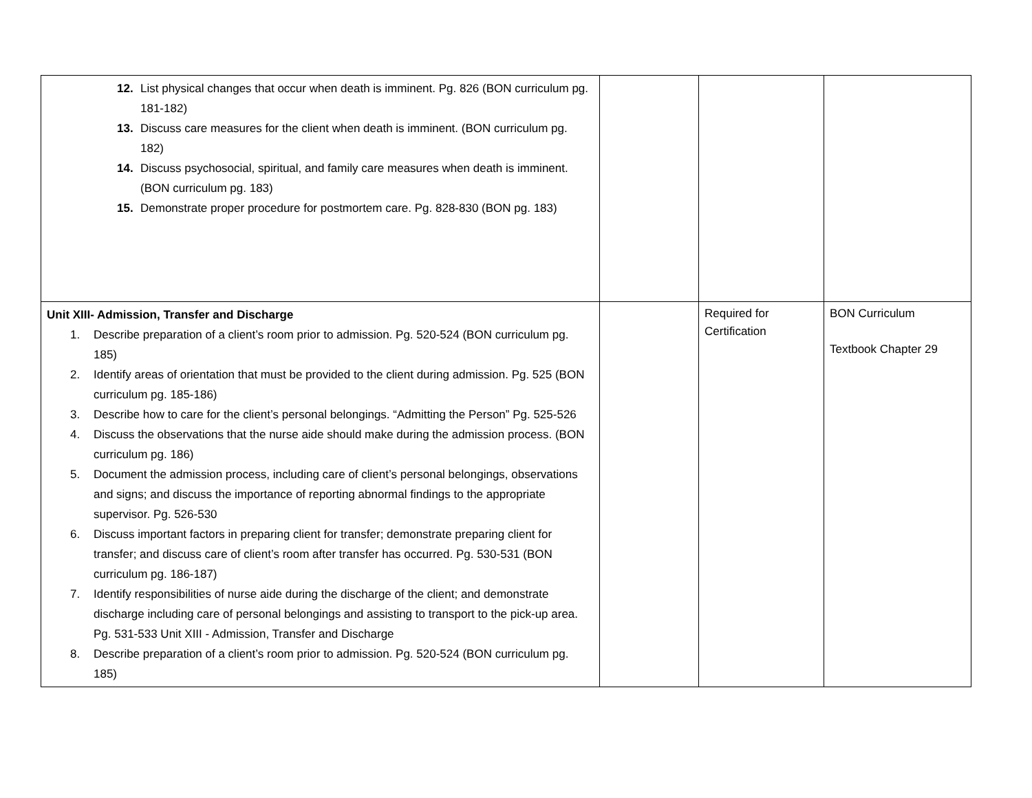| 12. List physical changes that occur when death is imminent. Pg. 826 (BON curriculum pg. 181-182) 13. Discuss care measures for the client when death is imminent. (BON curriculum pg. 182) 14. Discuss psychosocial, spiritual, and family care measures when death is imminent. (BON curriculum pg. 183) 15. Demonstrate proper procedure for postmortem care. Pg. 828-830 (BON pg. 183) | | | |
| Unit XIII- Admission, Transfer and Discharge 1. Describe preparation of a client’s room prior to admission. Pg. 520-524 (BON curriculum pg. 185) 2. Identify areas of orientation that must be provided to the client during admission. Pg. 525 (BON curriculum pg. 185-186) 3. Describe how to care for the client’s personal belongings. “Admitting the Person” Pg. 525-526 4. Discuss the observations that the nurse aide should make during the admission process. (BON curriculum pg. 186) 5. Document the admission process, including care of client’s personal belongings, observations and signs; and discuss the importance of reporting abnormal findings to the appropriate supervisor. Pg. 526-530 6. Discuss important factors in preparing client for transfer; demonstrate preparing client for transfer; and discuss care of client’s room after transfer has occurred. Pg. 530-531 (BON curriculum pg. 186-187) 7. Identify responsibilities of nurse aide during the discharge of the client; and demonstrate discharge including care of personal belongings and assisting to transport to the pick-up area. Pg. 531-533 Unit XIII - Admission, Transfer and Discharge 8. Describe preparation of a client’s room prior to admission. Pg. 520-524 (BON curriculum pg. 185) | | Required for Certification | BON Curriculum Textbook Chapter 29 |